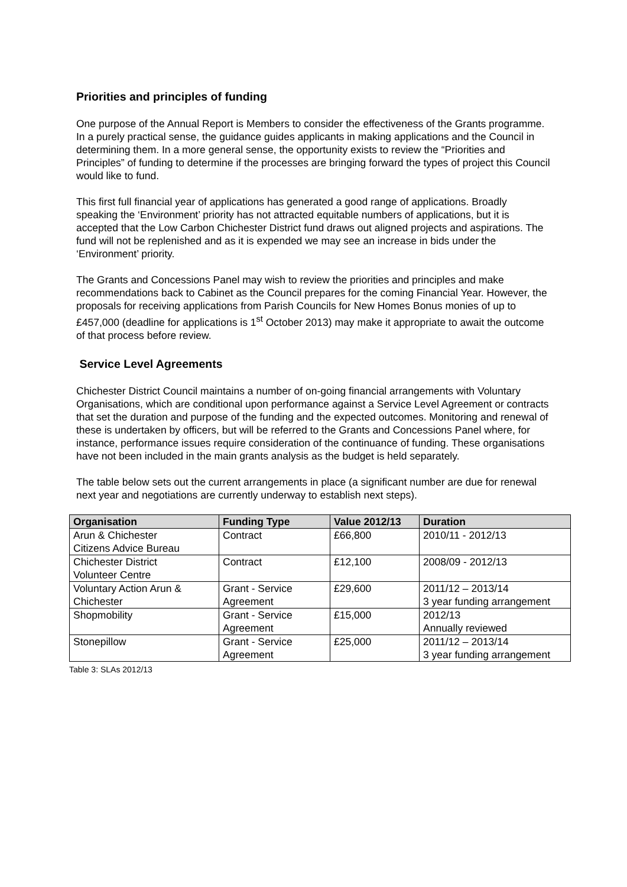Priorities and principles of funding
One purpose of the Annual Report is Members to consider the effectiveness of the Grants programme. In a purely practical sense, the guidance guides applicants in making applications and the Council in determining them. In a more general sense, the opportunity exists to review the “Priorities and Principles” of funding to determine if the processes are bringing forward the types of project this Council would like to fund.
This first full financial year of applications has generated a good range of applications. Broadly speaking the ‘Environment’ priority has not attracted equitable numbers of applications, but it is accepted that the Low Carbon Chichester District fund draws out aligned projects and aspirations. The fund will not be replenished and as it is expended we may see an increase in bids under the ‘Environment’ priority.
The Grants and Concessions Panel may wish to review the priorities and principles and make recommendations back to Cabinet as the Council prepares for the coming Financial Year. However, the proposals for receiving applications from Parish Councils for New Homes Bonus monies of up to £457,000 (deadline for applications is 1<sup>st</sup> October 2013) may make it appropriate to await the outcome of that process before review.
Service Level Agreements
Chichester District Council maintains a number of on-going financial arrangements with Voluntary Organisations, which are conditional upon performance against a Service Level Agreement or contracts that set the duration and purpose of the funding and the expected outcomes. Monitoring and renewal of these is undertaken by officers, but will be referred to the Grants and Concessions Panel where, for instance, performance issues require consideration of the continuance of funding. These organisations have not been included in the main grants analysis as the budget is held separately.
The table below sets out the current arrangements in place (a significant number are due for renewal next year and negotiations are currently underway to establish next steps).
| Organisation | Funding Type | Value 2012/13 | Duration |
| --- | --- | --- | --- |
| Arun & Chichester Citizens Advice Bureau | Contract | £66,800 | 2010/11 - 2012/13 |
| Chichester District Volunteer Centre | Contract | £12,100 | 2008/09 - 2012/13 |
| Voluntary Action Arun & Chichester | Grant - Service Agreement | £29,600 | 2011/12 – 2013/14 3 year funding arrangement |
| Shopmobility | Grant - Service Agreement | £15,000 | 2012/13 Annually reviewed |
| Stonepillow | Grant - Service Agreement | £25,000 | 2011/12 – 2013/14 3 year funding arrangement |
Table 3: SLAs 2012/13